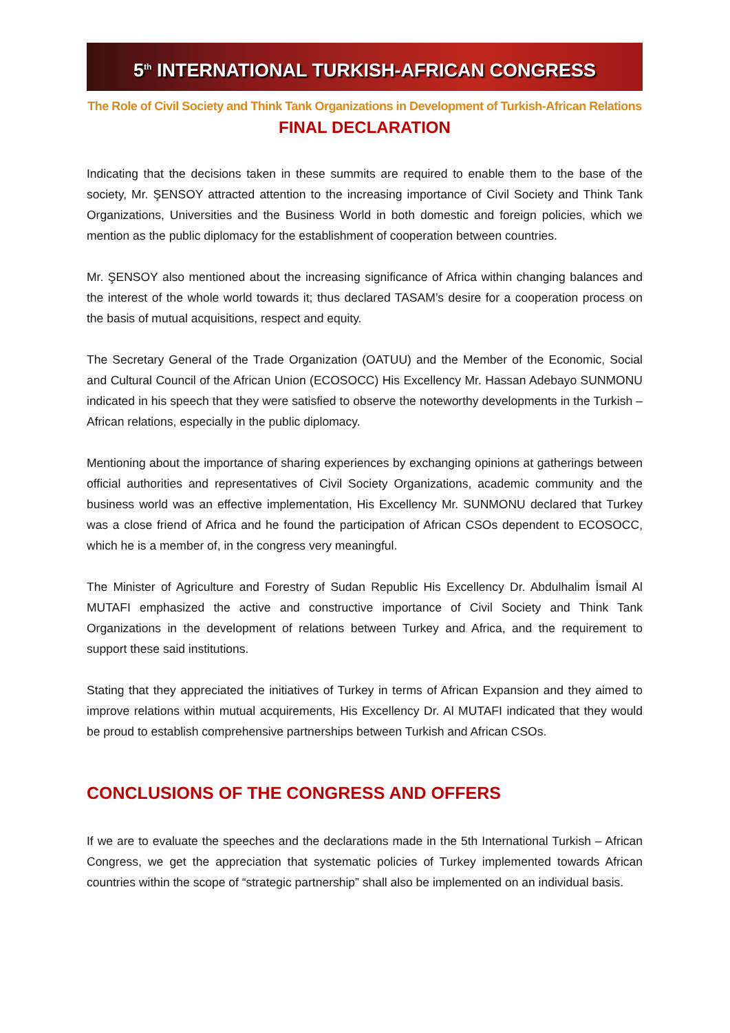5<sup>th</sup> INTERNATIONAL TURKISH-AFRICAN CONGRESS
The Role of Civil Society and Think Tank Organizations in Development of Turkish-African Relations
FINAL DECLARATION
Indicating that the decisions taken in these summits are required to enable them to the base of the society, Mr. ŞENSOY attracted attention to the increasing importance of Civil Society and Think Tank Organizations, Universities and the Business World in both domestic and foreign policies, which we mention as the public diplomacy for the establishment of cooperation between countries.
Mr. ŞENSOY also mentioned about the increasing significance of Africa within changing balances and the interest of the whole world towards it; thus declared TASAM’s desire for a cooperation process on the basis of mutual acquisitions, respect and equity.
The Secretary General of the Trade Organization (OATUU) and the Member of the Economic, Social and Cultural Council of the African Union (ECOSOCC) His Excellency Mr. Hassan Adebayo SUNMONU indicated in his speech that they were satisfied to observe the noteworthy developments in the Turkish – African relations, especially in the public diplomacy.
Mentioning about the importance of sharing experiences by exchanging opinions at gatherings between official authorities and representatives of Civil Society Organizations, academic community and the business world was an effective implementation, His Excellency Mr. SUNMONU declared that Turkey was a close friend of Africa and he found the participation of African CSOs dependent to ECOSOCC, which he is a member of, in the congress very meaningful.
The Minister of Agriculture and Forestry of Sudan Republic His Excellency Dr. Abdulhalim İsmail Al MUTAFI emphasized the active and constructive importance of Civil Society and Think Tank Organizations in the development of relations between Turkey and Africa, and the requirement to support these said institutions.
Stating that they appreciated the initiatives of Turkey in terms of African Expansion and they aimed to improve relations within mutual acquirements, His Excellency Dr. Al MUTAFI indicated that they would be proud to establish comprehensive partnerships between Turkish and African CSOs.
CONCLUSIONS OF THE CONGRESS AND OFFERS
If we are to evaluate the speeches and the declarations made in the 5th International Turkish – African Congress, we get the appreciation that systematic policies of Turkey implemented towards African countries within the scope of “strategic partnership” shall also be implemented on an individual basis.